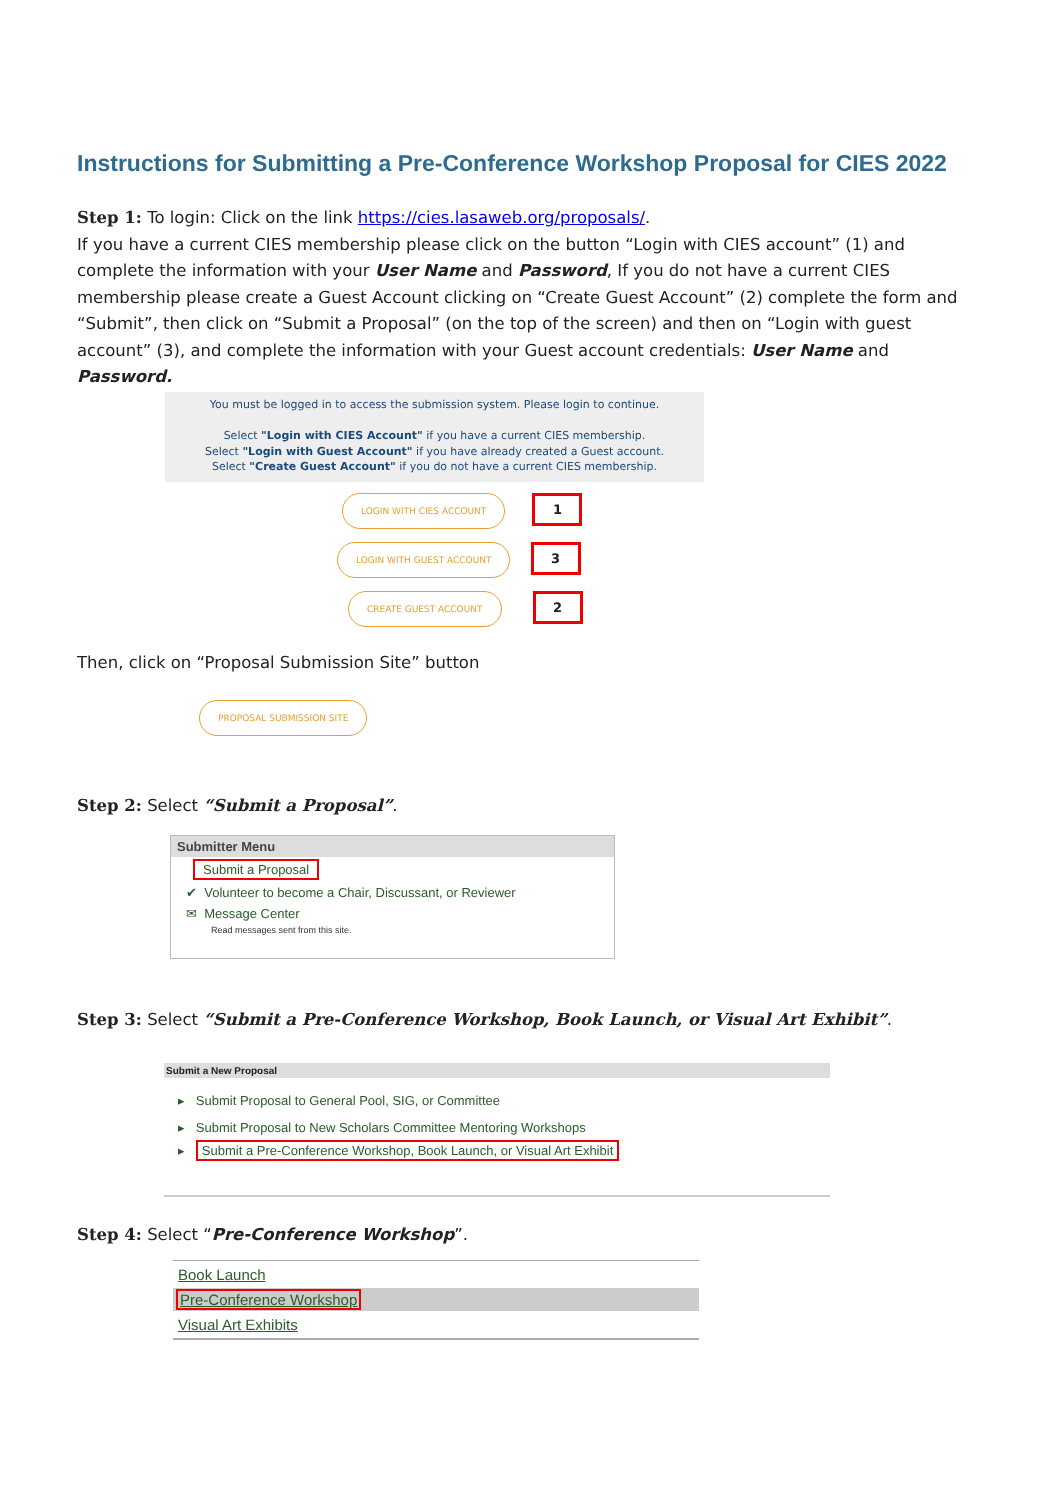Instructions for Submitting a Pre-Conference Workshop Proposal for CIES 2022
Step 1: To login: Click on the link https://cies.lasaweb.org/proposals/.
If you have a current CIES membership please click on the button “Login with CIES account” (1) and complete the information with your User Name and Password, If you do not have a current CIES membership please create a Guest Account clicking on “Create Guest Account” (2) complete the form and “Submit”, then click on “Submit a Proposal” (on the top of the screen) and then on “Login with guest account” (3), and complete the information with your Guest account credentials: User Name and Password.
You must be logged in to access the submission system. Please login to continue.
Select "Login with CIES Account" if you have a current CIES membership.
Select "Login with Guest Account" if you have already created a Guest account.
Select "Create Guest Account" if you do not have a current CIES membership.
LOGIN WITH CIES ACCOUNT 1
LOGIN WITH GUEST ACCOUNT 3
CREATE GUEST ACCOUNT 2
Then, click on “Proposal Submission Site” button
PROPOSAL SUBMISSION SITE
Step 2: Select “Submit a Proposal”.
Submitter Menu
Submit a Proposal
✔ Volunteer to become a Chair, Discussant, or Reviewer
✉ Message Center
Read messages sent from this site.
Step 3: Select “Submit a Pre-Conference Workshop, Book Launch, or Visual Art Exhibit”.
Submit a New Proposal
▸ Submit Proposal to General Pool, SIG, or Committee
▸ Submit Proposal to New Scholars Committee Mentoring Workshops
▸ Submit a Pre-Conference Workshop, Book Launch, or Visual Art Exhibit
Step 4: Select “Pre-Conference Workshop”.
Book Launch
Pre-Conference Workshop
Visual Art Exhibits